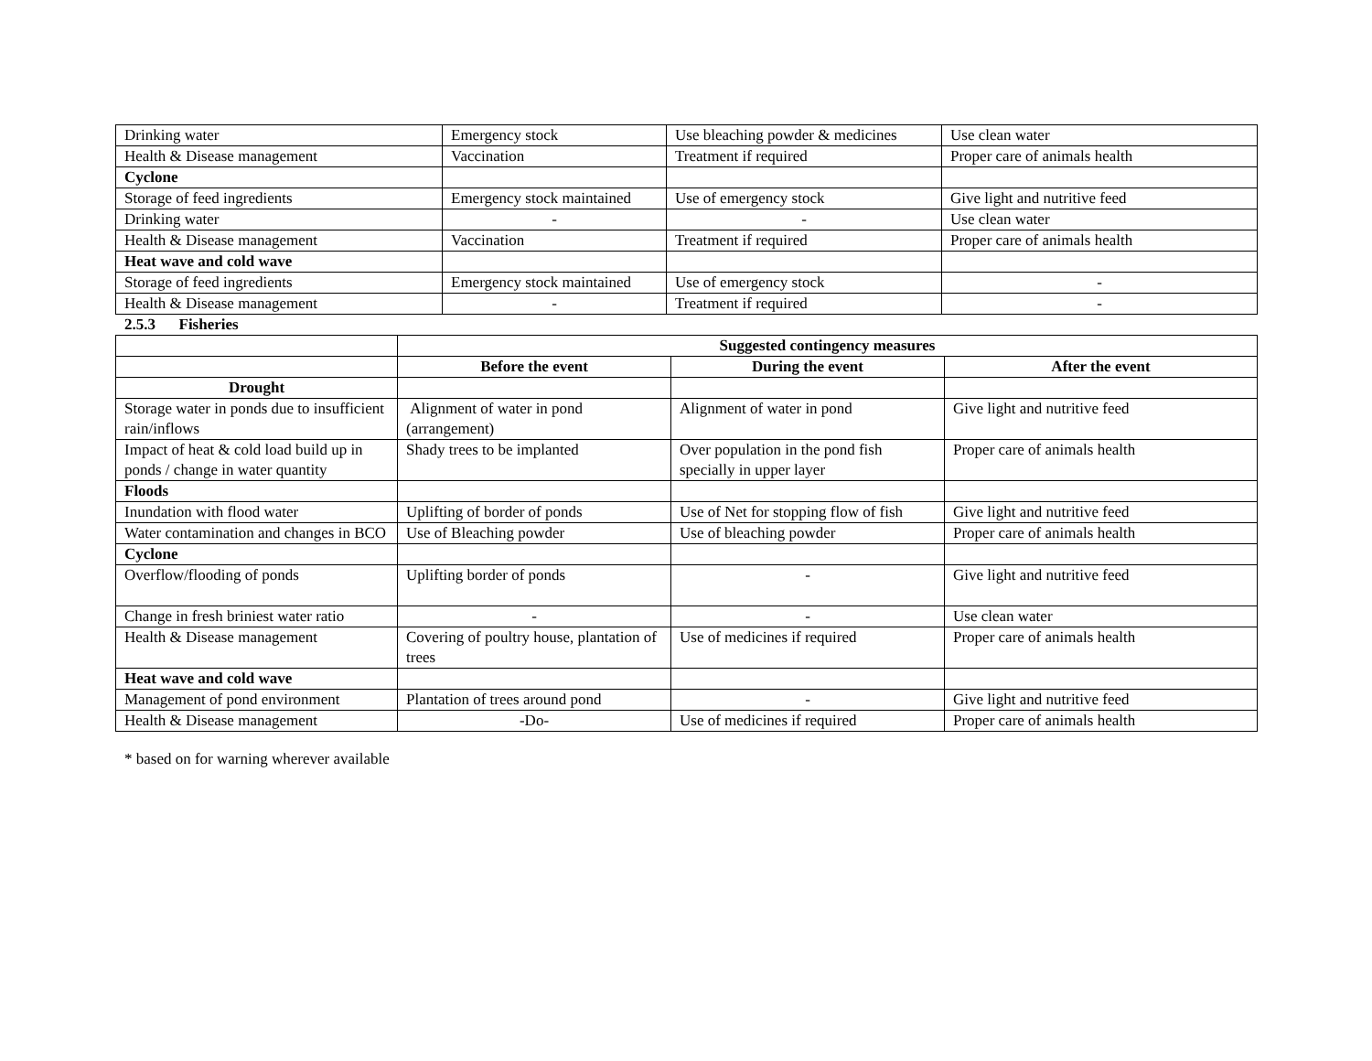| Drinking water | Emergency stock | Use bleaching powder & medicines | Use clean water |
| Health & Disease management | Vaccination | Treatment if required | Proper care of animals health |
| Cyclone | | | |
| Storage of feed ingredients | Emergency stock maintained | Use of emergency stock | Give light and nutritive feed |
| Drinking water | - | - | Use clean water |
| Health & Disease management | Vaccination | Treatment if required | Proper care of animals health |
| Heat wave and cold wave | | | |
| Storage of feed ingredients | Emergency stock maintained | Use of emergency stock | - |
| Health & Disease management | - | Treatment if required | - |
2.5.3 Fisheries
| | Suggested contingency measures | | |
| | Before the event | During the event | After the event |
| Drought | | | |
| Storage water in ponds due to insufficient rain/inflows | Alignment of water in pond (arrangement) | Alignment of water in pond | Give light and nutritive feed |
| Impact of heat & cold load build up in ponds / change in water quantity | Shady trees to be implanted | Over population in the pond fish specially in upper layer | Proper care of animals health |
| Floods | | | |
| Inundation with flood water | Uplifting of border of ponds | Use of Net for stopping flow of fish | Give light and nutritive feed |
| Water contamination and changes in BCO | Use of Bleaching powder | Use of bleaching powder | Proper care of animals health |
| Cyclone | | | |
| Overflow/flooding of ponds | Uplifting border of ponds | - | Give light and nutritive feed |
| Change in fresh briniest water ratio | - | - | Use clean water |
| Health & Disease management | Covering of poultry house, plantation of trees | Use of medicines if required | Proper care of animals health |
| Heat wave and cold wave | | | |
| Management of pond environment | Plantation of trees around pond | - | Give light and nutritive feed |
| Health & Disease management | -Do- | Use of medicines if required | Proper care of animals health |
* based on for warning wherever available